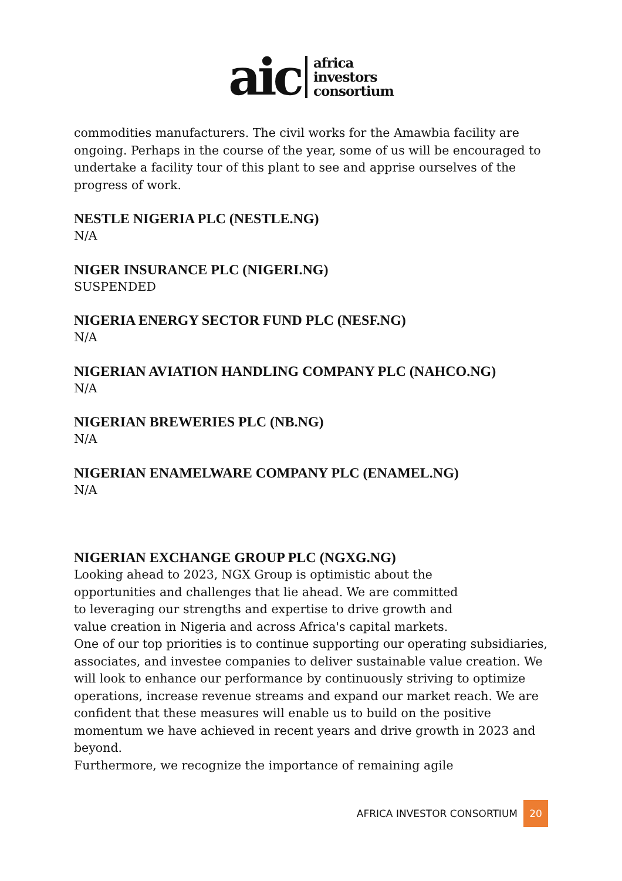aic
africa
investors
consortium
commodities manufacturers. The civil works for the Amawbia facility are ongoing. Perhaps in the course of the year, some of us will be encouraged to undertake a facility tour of this plant to see and apprise ourselves of the progress of work.
NESTLE NIGERIA PLC (NESTLE.NG)
N/A
NIGER INSURANCE PLC (NIGERI.NG)
SUSPENDED
NIGERIA ENERGY SECTOR FUND PLC (NESF.NG)
N/A
NIGERIAN AVIATION HANDLING COMPANY PLC (NAHCO.NG)
N/A
NIGERIAN BREWERIES PLC (NB.NG)
N/A
NIGERIAN ENAMELWARE COMPANY PLC (ENAMEL.NG)
N/A
NIGERIAN EXCHANGE GROUP PLC (NGXG.NG)
Looking ahead to 2023, NGX Group is optimistic about the
opportunities and challenges that lie ahead. We are committed
to leveraging our strengths and expertise to drive growth and
value creation in Nigeria and across Africa's capital markets.
One of our top priorities is to continue supporting our operating subsidiaries, associates, and investee companies to deliver sustainable value creation. We will look to enhance our performance by continuously striving to optimize operations, increase revenue streams and expand our market reach. We are confident that these measures will enable us to build on the positive momentum we have achieved in recent years and drive growth in 2023 and beyond.
Furthermore, we recognize the importance of remaining agile
AFRICA INVESTOR CONSORTIUM 20